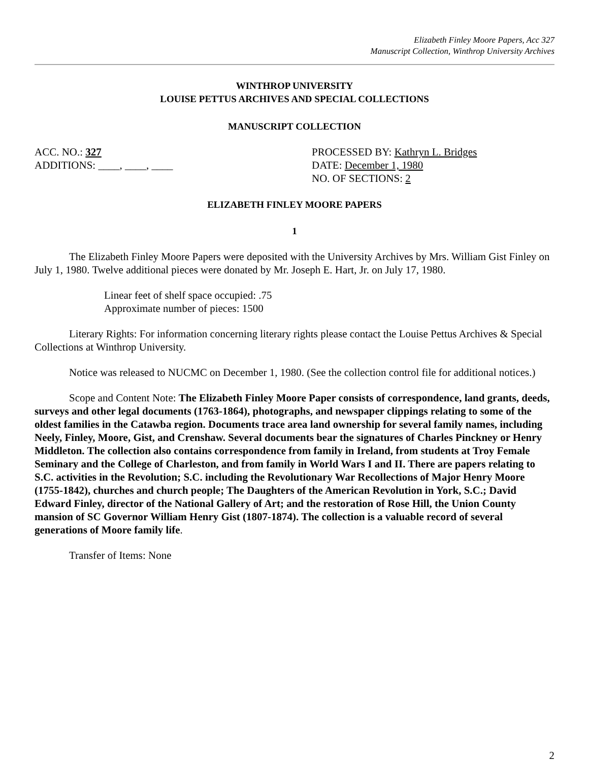Elizabeth Finley Moore Papers, Acc 327
Manuscript Collection, Winthrop University Archives
WINTHROP UNIVERSITY
LOUISE PETTUS ARCHIVES AND SPECIAL COLLECTIONS
MANUSCRIPT COLLECTION
ACC. NO.: 327
ADDITIONS: ____, ____, ____
PROCESSED BY: Kathryn L. Bridges
DATE: December 1, 1980
NO. OF SECTIONS: 2
ELIZABETH FINLEY MOORE PAPERS
1
The Elizabeth Finley Moore Papers were deposited with the University Archives by Mrs. William Gist Finley on July 1, 1980. Twelve additional pieces were donated by Mr. Joseph E. Hart, Jr. on July 17, 1980.
Linear feet of shelf space occupied: .75
Approximate number of pieces: 1500
Literary Rights: For information concerning literary rights please contact the Louise Pettus Archives & Special Collections at Winthrop University.
Notice was released to NUCMC on December 1, 1980. (See the collection control file for additional notices.)
Scope and Content Note: The Elizabeth Finley Moore Paper consists of correspondence, land grants, deeds, surveys and other legal documents (1763-1864), photographs, and newspaper clippings relating to some of the oldest families in the Catawba region. Documents trace area land ownership for several family names, including Neely, Finley, Moore, Gist, and Crenshaw. Several documents bear the signatures of Charles Pinckney or Henry Middleton. The collection also contains correspondence from family in Ireland, from students at Troy Female Seminary and the College of Charleston, and from family in World Wars I and II. There are papers relating to S.C. activities in the Revolution; S.C. including the Revolutionary War Recollections of Major Henry Moore (1755-1842), churches and church people; The Daughters of the American Revolution in York, S.C.; David Edward Finley, director of the National Gallery of Art; and the restoration of Rose Hill, the Union County mansion of SC Governor William Henry Gist (1807-1874). The collection is a valuable record of several generations of Moore family life.
Transfer of Items: None
2